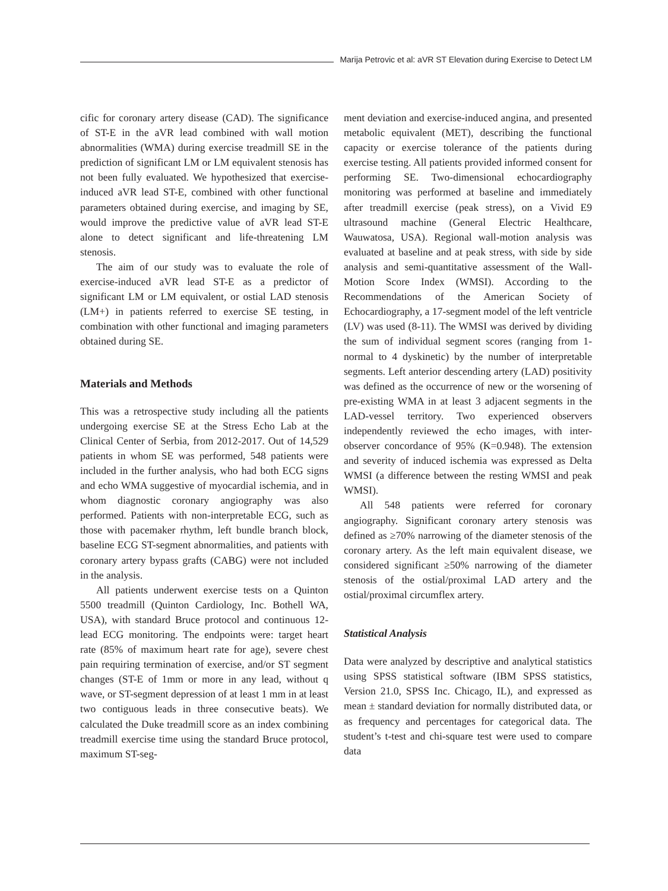Marija Petrovic et al: aVR ST Elevation during Exercise to Detect LM
cific for coronary artery disease (CAD). The significance of ST-E in the aVR lead combined with wall motion abnormalities (WMA) during exercise treadmill SE in the prediction of significant LM or LM equivalent stenosis has not been fully evaluated. We hypothesized that exercise-induced aVR lead ST-E, combined with other functional parameters obtained during exercise, and imaging by SE, would improve the predictive value of aVR lead ST-E alone to detect significant and life-threatening LM stenosis.
The aim of our study was to evaluate the role of exercise-induced aVR lead ST-E as a predictor of significant LM or LM equivalent, or ostial LAD stenosis (LM+) in patients referred to exercise SE testing, in combination with other functional and imaging parameters obtained during SE.
Materials and Methods
This was a retrospective study including all the patients undergoing exercise SE at the Stress Echo Lab at the Clinical Center of Serbia, from 2012-2017. Out of 14,529 patients in whom SE was performed, 548 patients were included in the further analysis, who had both ECG signs and echo WMA suggestive of myocardial ischemia, and in whom diagnostic coronary angiography was also performed. Patients with non-interpretable ECG, such as those with pacemaker rhythm, left bundle branch block, baseline ECG ST-segment abnormalities, and patients with coronary artery bypass grafts (CABG) were not included in the analysis.
All patients underwent exercise tests on a Quinton 5500 treadmill (Quinton Cardiology, Inc. Bothell WA, USA), with standard Bruce protocol and continuous 12-lead ECG monitoring. The endpoints were: target heart rate (85% of maximum heart rate for age), severe chest pain requiring termination of exercise, and/or ST segment changes (ST-E of 1mm or more in any lead, without q wave, or ST-segment depression of at least 1 mm in at least two contiguous leads in three consecutive beats). We calculated the Duke treadmill score as an index combining treadmill exercise time using the standard Bruce protocol, maximum ST-seg-
ment deviation and exercise-induced angina, and presented metabolic equivalent (MET), describing the functional capacity or exercise tolerance of the patients during exercise testing. All patients provided informed consent for performing SE. Two-dimensional echocardiography monitoring was performed at baseline and immediately after treadmill exercise (peak stress), on a Vivid E9 ultrasound machine (General Electric Healthcare, Wauwatosa, USA). Regional wall-motion analysis was evaluated at baseline and at peak stress, with side by side analysis and semi-quantitative assessment of the Wall-Motion Score Index (WMSI). According to the Recommendations of the American Society of Echocardiography, a 17-segment model of the left ventricle (LV) was used (8-11). The WMSI was derived by dividing the sum of individual segment scores (ranging from 1-normal to 4 dyskinetic) by the number of interpretable segments. Left anterior descending artery (LAD) positivity was defined as the occurrence of new or the worsening of pre-existing WMA in at least 3 adjacent segments in the LAD-vessel territory. Two experienced observers independently reviewed the echo images, with inter-observer concordance of 95% (K=0.948). The extension and severity of induced ischemia was expressed as Delta WMSI (a difference between the resting WMSI and peak WMSI).
All 548 patients were referred for coronary angiography. Significant coronary artery stenosis was defined as ≥70% narrowing of the diameter stenosis of the coronary artery. As the left main equivalent disease, we considered significant ≥50% narrowing of the diameter stenosis of the ostial/proximal LAD artery and the ostial/proximal circumflex artery.
Statistical Analysis
Data were analyzed by descriptive and analytical statistics using SPSS statistical software (IBM SPSS statistics, Version 21.0, SPSS Inc. Chicago, IL), and expressed as mean ± standard deviation for normally distributed data, or as frequency and percentages for categorical data. The student’s t-test and chi-square test were used to compare data